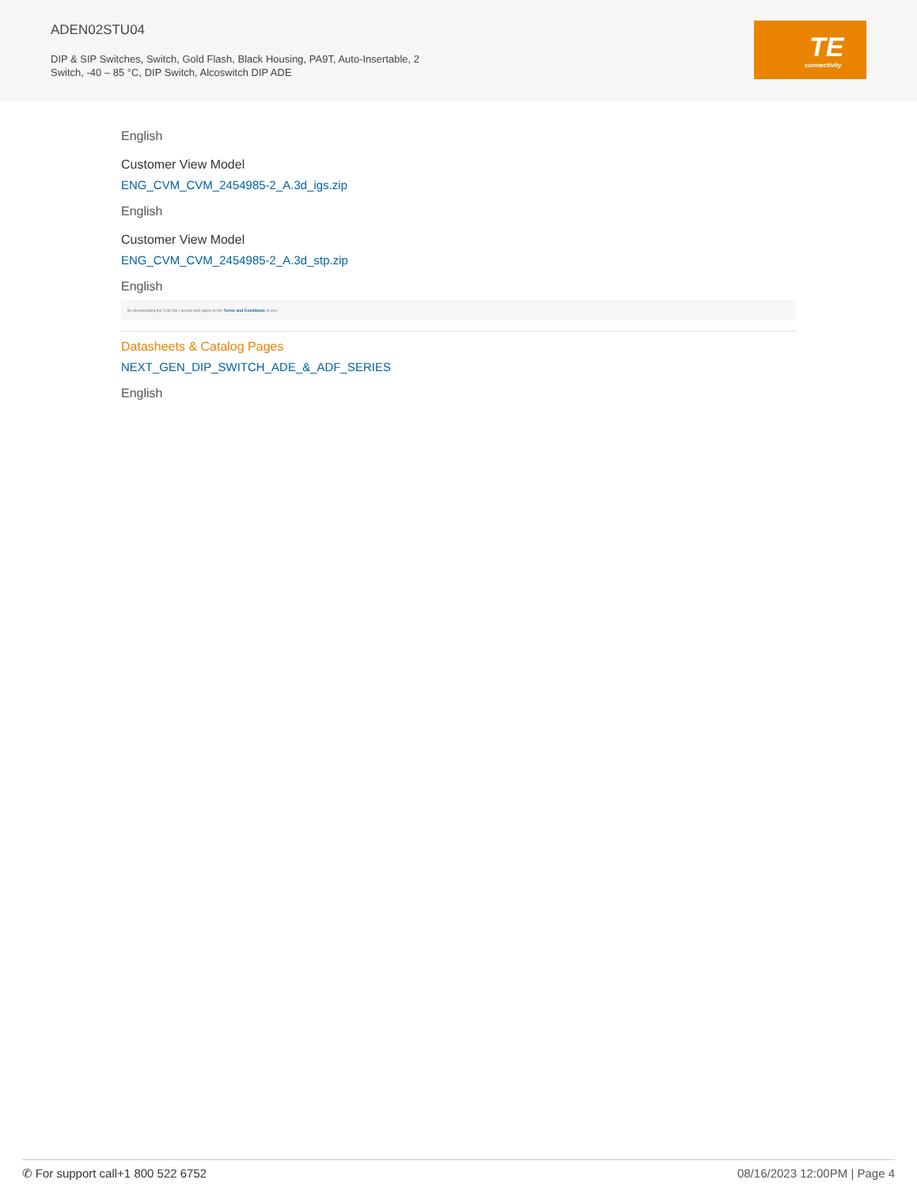ADEN02STU04
DIP & SIP Switches, Switch, Gold Flash, Black Housing, PA9T, Auto-Insertable, 2 Switch, -40 – 85 °C, DIP Switch, Alcoswitch DIP ADE
TE
connectivity
English
Customer View Model
ENG_CVM_CVM_2454985-2_A.3d_igs.zip
English
Customer View Model
ENG_CVM_CVM_2454985-2_A.3d_stp.zip
English
By downloading the CAD file I accept and agree to the Terms and Conditions of use.
Datasheets & Catalog Pages
NEXT_GEN_DIP_SWITCH_ADE_&_ADF_SERIES
English
✆ For support call+1 800 522 6752 08/16/2023 12:00PM | Page 4